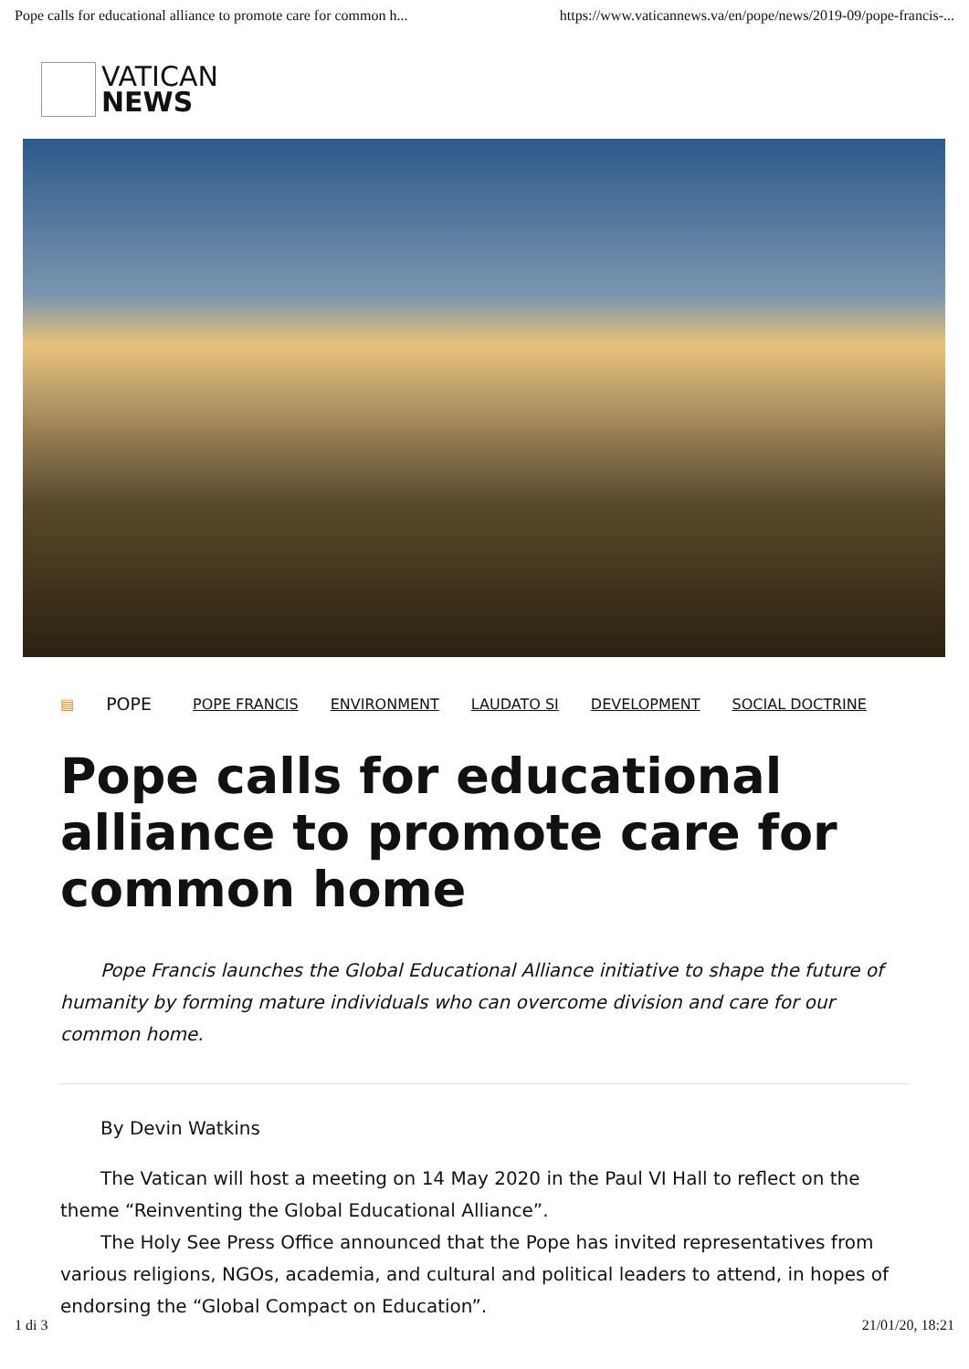Pope calls for educational alliance to promote care for common h... https://www.vaticannews.va/en/pope/news/2019-09/pope-francis-...
VATICAN
NEWS
▤ POPE POPE FRANCIS ENVIRONMENT LAUDATO SI DEVELOPMENT SOCIAL DOCTRINE
Pope calls for educational alliance to promote care for common home
Pope Francis launches the Global Educational Alliance initiative to shape the future of humanity by forming mature individuals who can overcome division and care for our common home.
By Devin Watkins
The Vatican will host a meeting on 14 May 2020 in the Paul VI Hall to reflect on the theme “Reinventing the Global Educational Alliance”.
The Holy See Press Office announced that the Pope has invited representatives from various religions, NGOs, academia, and cultural and political leaders to attend, in hopes of endorsing the “Global Compact on Education”.
1 di 3 21/01/20, 18:21